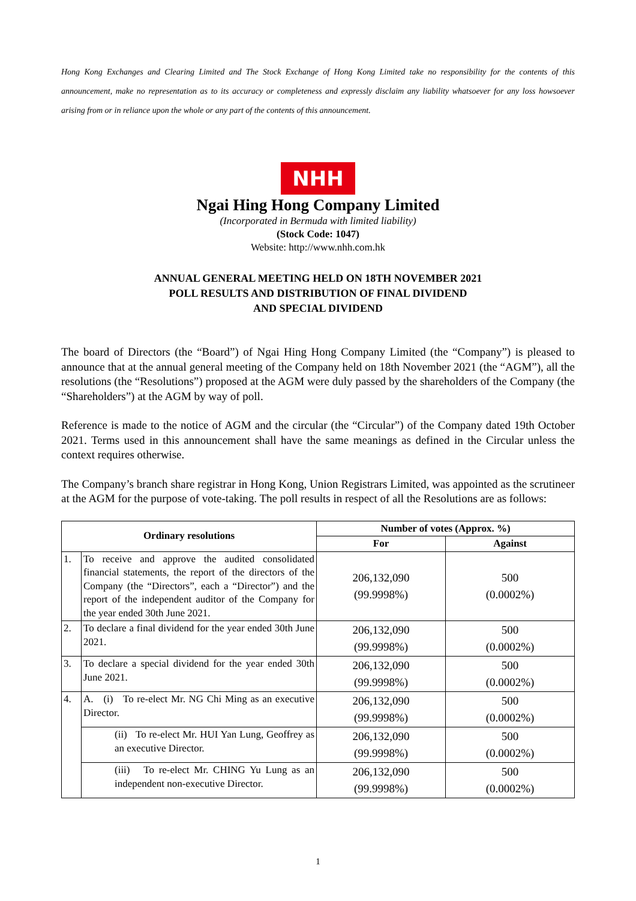Hong Kong Exchanges and Clearing Limited and The Stock Exchange of Hong Kong Limited take no responsibility for the contents of this announcement, make no representation as to its accuracy or completeness and expressly disclaim any liability whatsoever for any loss howsoever arising from or in reliance upon the whole or any part of the contents of this announcement.
NHH
Ngai Hing Hong Company Limited
(Incorporated in Bermuda with limited liability)
(Stock Code: 1047)
Website: http://www.nhh.com.hk
ANNUAL GENERAL MEETING HELD ON 18TH NOVEMBER 2021
POLL RESULTS AND DISTRIBUTION OF FINAL DIVIDEND
AND SPECIAL DIVIDEND
The board of Directors (the “Board”) of Ngai Hing Hong Company Limited (the “Company”) is pleased to announce that at the annual general meeting of the Company held on 18th November 2021 (the “AGM”), all the resolutions (the “Resolutions”) proposed at the AGM were duly passed by the shareholders of the Company (the “Shareholders”) at the AGM by way of poll.
Reference is made to the notice of AGM and the circular (the “Circular”) of the Company dated 19th October 2021. Terms used in this announcement shall have the same meanings as defined in the Circular unless the context requires otherwise.
The Company’s branch share registrar in Hong Kong, Union Registrars Limited, was appointed as the scrutineer at the AGM for the purpose of vote-taking. The poll results in respect of all the Resolutions are as follows:
| Ordinary resolutions | | Number of votes (Approx. %) | |
| --- | --- | --- | --- |
| | | For | Against |
| 1. | To receive and approve the audited consolidated financial statements, the report of the directors of the Company (the “Directors”, each a “Director”) and the report of the independent auditor of the Company for the year ended 30th June 2021. | 206,132,090 (99.9998%) | 500 (0.0002%) |
| 2. | To declare a final dividend for the year ended 30th June 2021. | 206,132,090 (99.9998%) | 500 (0.0002%) |
| 3. | To declare a special dividend for the year ended 30th June 2021. | 206,132,090 (99.9998%) | 500 (0.0002%) |
| 4. | A. (i) To re-elect Mr. NG Chi Ming as an executive Director. | 206,132,090 (99.9998%) | 500 (0.0002%) |
| | (ii) To re-elect Mr. HUI Yan Lung, Geoffrey as an executive Director. | 206,132,090 (99.9998%) | 500 (0.0002%) |
| | (iii) To re-elect Mr. CHING Yu Lung as an independent non-executive Director. | 206,132,090 (99.9998%) | 500 (0.0002%) |
1